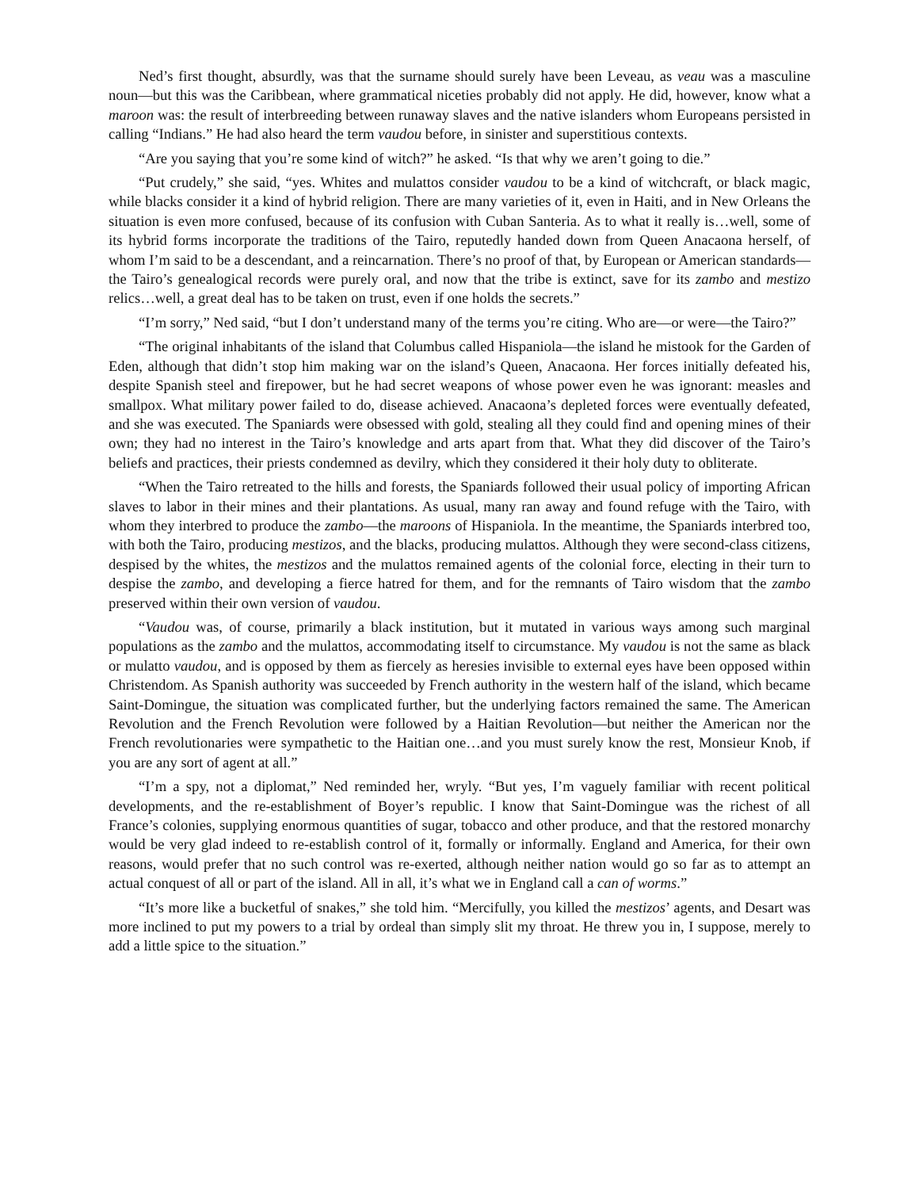Ned’s first thought, absurdly, was that the surname should surely have been Leveau, as veau was a masculine noun—but this was the Caribbean, where grammatical niceties probably did not apply. He did, however, know what a maroon was: the result of interbreeding between runaway slaves and the native islanders whom Europeans persisted in calling “Indians.” He had also heard the term vaudou before, in sinister and superstitious contexts.
“Are you saying that you’re some kind of witch?” he asked. “Is that why we aren’t going to die.”
“Put crudely,” she said, “yes. Whites and mulattos consider vaudou to be a kind of witchcraft, or black magic, while blacks consider it a kind of hybrid religion. There are many varieties of it, even in Haiti, and in New Orleans the situation is even more confused, because of its confusion with Cuban Santeria. As to what it really is…well, some of its hybrid forms incorporate the traditions of the Tairo, reputedly handed down from Queen Anacaona herself, of whom I’m said to be a descendant, and a reincarnation. There’s no proof of that, by European or American standards—the Tairo’s genealogical records were purely oral, and now that the tribe is extinct, save for its zambo and mestizo relics…well, a great deal has to be taken on trust, even if one holds the secrets.”
“I’m sorry,” Ned said, “but I don’t understand many of the terms you’re citing. Who are—or were—the Tairo?”
“The original inhabitants of the island that Columbus called Hispaniola—the island he mistook for the Garden of Eden, although that didn’t stop him making war on the island’s Queen, Anacaona. Her forces initially defeated his, despite Spanish steel and firepower, but he had secret weapons of whose power even he was ignorant: measles and smallpox. What military power failed to do, disease achieved. Anacaona’s depleted forces were eventually defeated, and she was executed. The Spaniards were obsessed with gold, stealing all they could find and opening mines of their own; they had no interest in the Tairo’s knowledge and arts apart from that. What they did discover of the Tairo’s beliefs and practices, their priests condemned as devilry, which they considered it their holy duty to obliterate.
“When the Tairo retreated to the hills and forests, the Spaniards followed their usual policy of importing African slaves to labor in their mines and their plantations. As usual, many ran away and found refuge with the Tairo, with whom they interbred to produce the zambo—the maroons of Hispaniola. In the meantime, the Spaniards interbred too, with both the Tairo, producing mestizos, and the blacks, producing mulattos. Although they were second-class citizens, despised by the whites, the mestizos and the mulattos remained agents of the colonial force, electing in their turn to despise the zambo, and developing a fierce hatred for them, and for the remnants of Tairo wisdom that the zambo preserved within their own version of vaudou.
“Vaudou was, of course, primarily a black institution, but it mutated in various ways among such marginal populations as the zambo and the mulattos, accommodating itself to circumstance. My vaudou is not the same as black or mulatto vaudou, and is opposed by them as fiercely as heresies invisible to external eyes have been opposed within Christendom. As Spanish authority was succeeded by French authority in the western half of the island, which became Saint-Domingue, the situation was complicated further, but the underlying factors remained the same. The American Revolution and the French Revolution were followed by a Haitian Revolution—but neither the American nor the French revolutionaries were sympathetic to the Haitian one…and you must surely know the rest, Monsieur Knob, if you are any sort of agent at all.”
“I’m a spy, not a diplomat,” Ned reminded her, wryly. “But yes, I’m vaguely familiar with recent political developments, and the re-establishment of Boyer’s republic. I know that Saint-Domingue was the richest of all France’s colonies, supplying enormous quantities of sugar, tobacco and other produce, and that the restored monarchy would be very glad indeed to re-establish control of it, formally or informally. England and America, for their own reasons, would prefer that no such control was re-exerted, although neither nation would go so far as to attempt an actual conquest of all or part of the island. All in all, it’s what we in England call a can of worms.”
“It’s more like a bucketful of snakes,” she told him. “Mercifully, you killed the mestizos’ agents, and Desart was more inclined to put my powers to a trial by ordeal than simply slit my throat. He threw you in, I suppose, merely to add a little spice to the situation.”